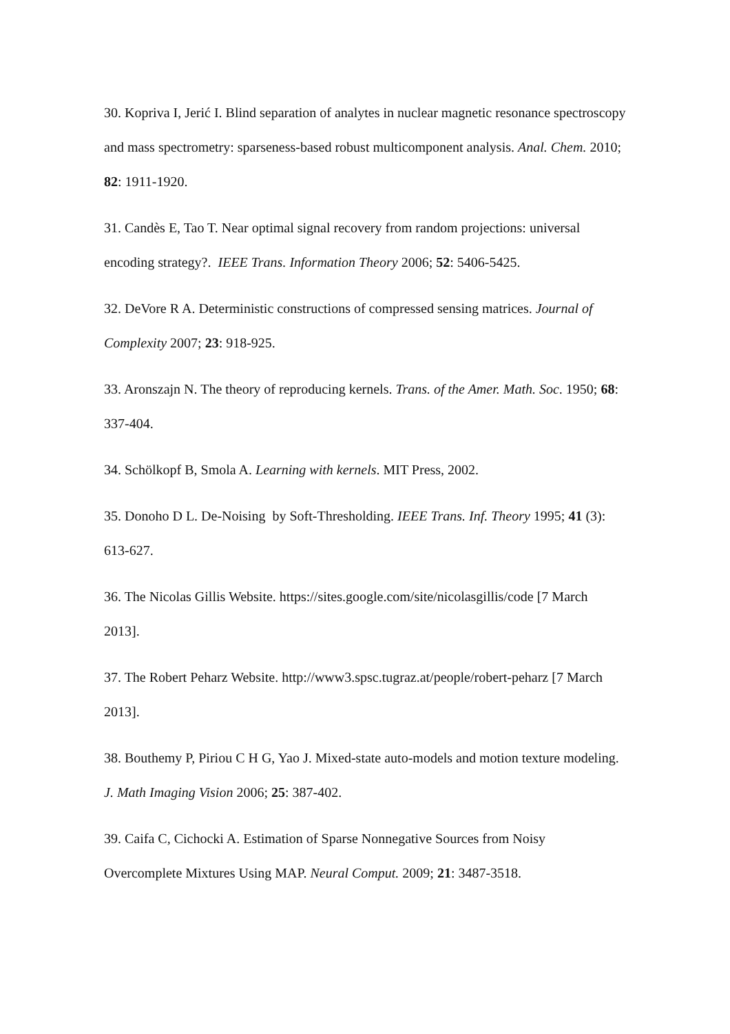30. Kopriva I, Jerić I. Blind separation of analytes in nuclear magnetic resonance spectroscopy and mass spectrometry: sparseness-based robust multicomponent analysis. Anal. Chem. 2010; 82: 1911-1920.
31. Candès E, Tao T. Near optimal signal recovery from random projections: universal encoding strategy?. IEEE Trans. Information Theory 2006; 52: 5406-5425.
32. DeVore R A. Deterministic constructions of compressed sensing matrices. Journal of Complexity 2007; 23: 918-925.
33. Aronszajn N. The theory of reproducing kernels. Trans. of the Amer. Math. Soc. 1950; 68: 337-404.
34. Schölkopf B, Smola A. Learning with kernels. MIT Press, 2002.
35. Donoho D L. De-Noising by Soft-Thresholding. IEEE Trans. Inf. Theory 1995; 41 (3): 613-627.
36. The Nicolas Gillis Website. https://sites.google.com/site/nicolasgillis/code [7 March 2013].
37. The Robert Peharz Website. http://www3.spsc.tugraz.at/people/robert-peharz [7 March 2013].
38. Bouthemy P, Piriou C H G, Yao J. Mixed-state auto-models and motion texture modeling. J. Math Imaging Vision 2006; 25: 387-402.
39. Caifa C, Cichocki A. Estimation of Sparse Nonnegative Sources from Noisy Overcomplete Mixtures Using MAP. Neural Comput. 2009; 21: 3487-3518.